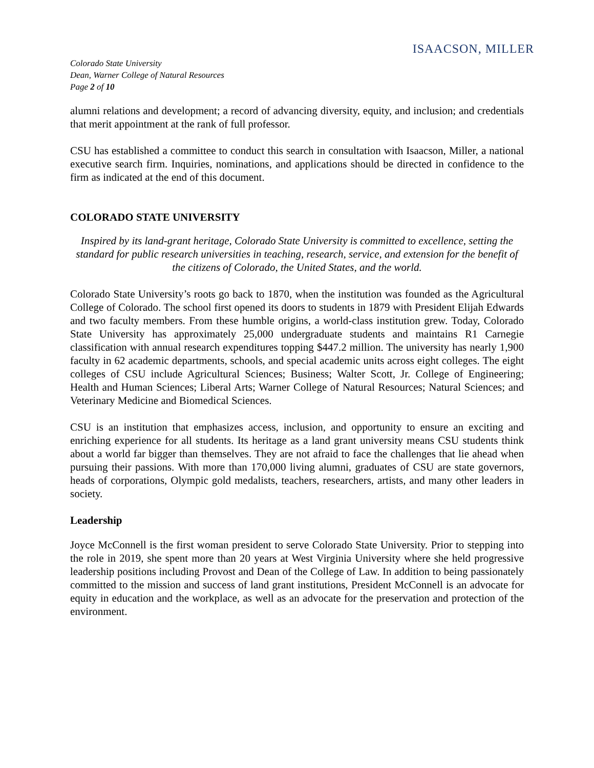ISAACSON, MILLER
Colorado State University
Dean, Warner College of Natural Resources
Page 2 of 10
alumni relations and development; a record of advancing diversity, equity, and inclusion; and credentials that merit appointment at the rank of full professor.
CSU has established a committee to conduct this search in consultation with Isaacson, Miller, a national executive search firm. Inquiries, nominations, and applications should be directed in confidence to the firm as indicated at the end of this document.
COLORADO STATE UNIVERSITY
Inspired by its land-grant heritage, Colorado State University is committed to excellence, setting the standard for public research universities in teaching, research, service, and extension for the benefit of the citizens of Colorado, the United States, and the world.
Colorado State University’s roots go back to 1870, when the institution was founded as the Agricultural College of Colorado. The school first opened its doors to students in 1879 with President Elijah Edwards and two faculty members. From these humble origins, a world-class institution grew. Today, Colorado State University has approximately 25,000 undergraduate students and maintains R1 Carnegie classification with annual research expenditures topping $447.2 million. The university has nearly 1,900 faculty in 62 academic departments, schools, and special academic units across eight colleges. The eight colleges of CSU include Agricultural Sciences; Business; Walter Scott, Jr. College of Engineering; Health and Human Sciences; Liberal Arts; Warner College of Natural Resources; Natural Sciences; and Veterinary Medicine and Biomedical Sciences.
CSU is an institution that emphasizes access, inclusion, and opportunity to ensure an exciting and enriching experience for all students. Its heritage as a land grant university means CSU students think about a world far bigger than themselves. They are not afraid to face the challenges that lie ahead when pursuing their passions. With more than 170,000 living alumni, graduates of CSU are state governors, heads of corporations, Olympic gold medalists, teachers, researchers, artists, and many other leaders in society.
Leadership
Joyce McConnell is the first woman president to serve Colorado State University. Prior to stepping into the role in 2019, she spent more than 20 years at West Virginia University where she held progressive leadership positions including Provost and Dean of the College of Law. In addition to being passionately committed to the mission and success of land grant institutions, President McConnell is an advocate for equity in education and the workplace, as well as an advocate for the preservation and protection of the environment.